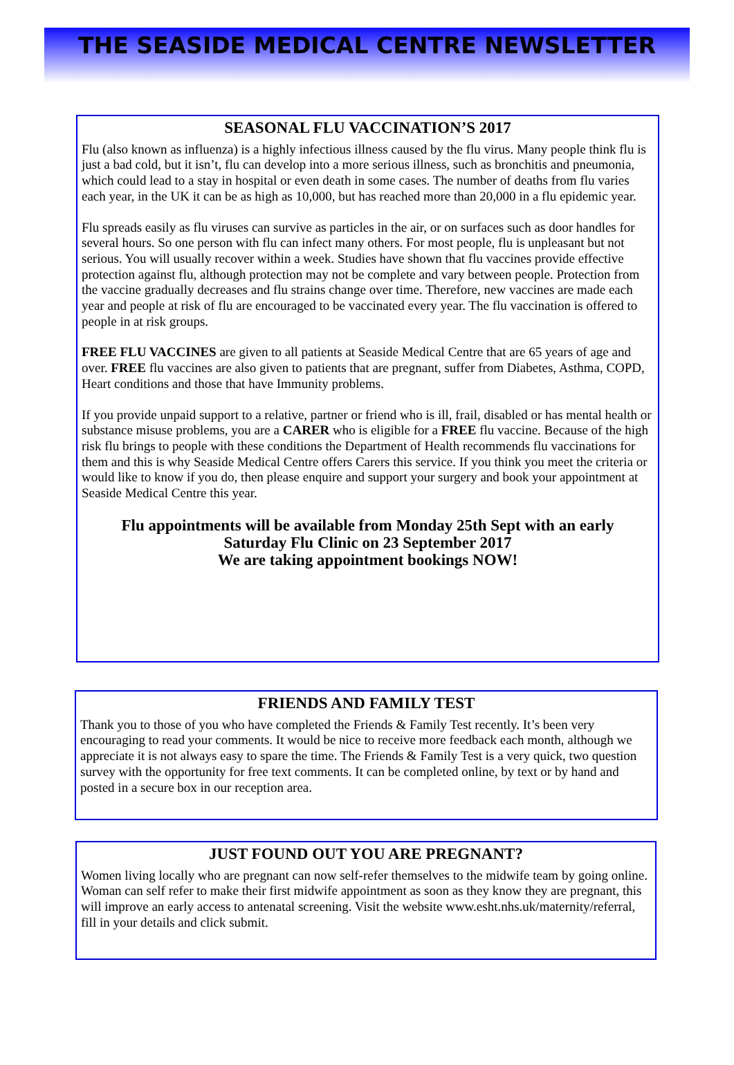THE SEASIDE MEDICAL CENTRE NEWSLETTER
SEASONAL FLU VACCINATION’S 2017
Flu (also known as influenza) is a highly infectious illness caused by the flu virus. Many people think flu is just a bad cold, but it isn’t, flu can develop into a more serious illness, such as bronchitis and pneumonia, which could lead to a stay in hospital or even death in some cases. The number of deaths from flu varies each year, in the UK it can be as high as 10,000, but has reached more than 20,000 in a flu epidemic year.
Flu spreads easily as flu viruses can survive as particles in the air, or on surfaces such as door handles for several hours. So one person with flu can infect many others. For most people, flu is unpleasant but not serious. You will usually recover within a week. Studies have shown that flu vaccines provide effective protection against flu, although protection may not be complete and vary between people. Protection from the vaccine gradually decreases and flu strains change over time. Therefore, new vaccines are made each year and people at risk of flu are encouraged to be vaccinated every year. The flu vaccination is offered to people in at risk groups.
FREE FLU VACCINES are given to all patients at Seaside Medical Centre that are 65 years of age and over. FREE flu vaccines are also given to patients that are pregnant, suffer from Diabetes, Asthma, COPD, Heart conditions and those that have Immunity problems.
If you provide unpaid support to a relative, partner or friend who is ill, frail, disabled or has mental health or substance misuse problems, you are a CARER who is eligible for a FREE flu vaccine. Because of the high risk flu brings to people with these conditions the Department of Health recommends flu vaccinations for them and this is why Seaside Medical Centre offers Carers this service. If you think you meet the criteria or would like to know if you do, then please enquire and support your surgery and book your appointment at Seaside Medical Centre this year.
Flu appointments will be available from Monday 25th Sept with an early
Saturday Flu Clinic on 23 September 2017
We are taking appointment bookings NOW!
FRIENDS AND FAMILY TEST
Thank you to those of you who have completed the Friends & Family Test recently. It’s been very encouraging to read your comments. It would be nice to receive more feedback each month, although we appreciate it is not always easy to spare the time. The Friends & Family Test is a very quick, two question survey with the opportunity for free text comments. It can be completed online, by text or by hand and posted in a secure box in our reception area.
JUST FOUND OUT YOU ARE PREGNANT?
Women living locally who are pregnant can now self-refer themselves to the midwife team by going online. Woman can self refer to make their first midwife appointment as soon as they know they are pregnant, this will improve an early access to antenatal screening. Visit the website www.esht.nhs.uk/maternity/referral, fill in your details and click submit.